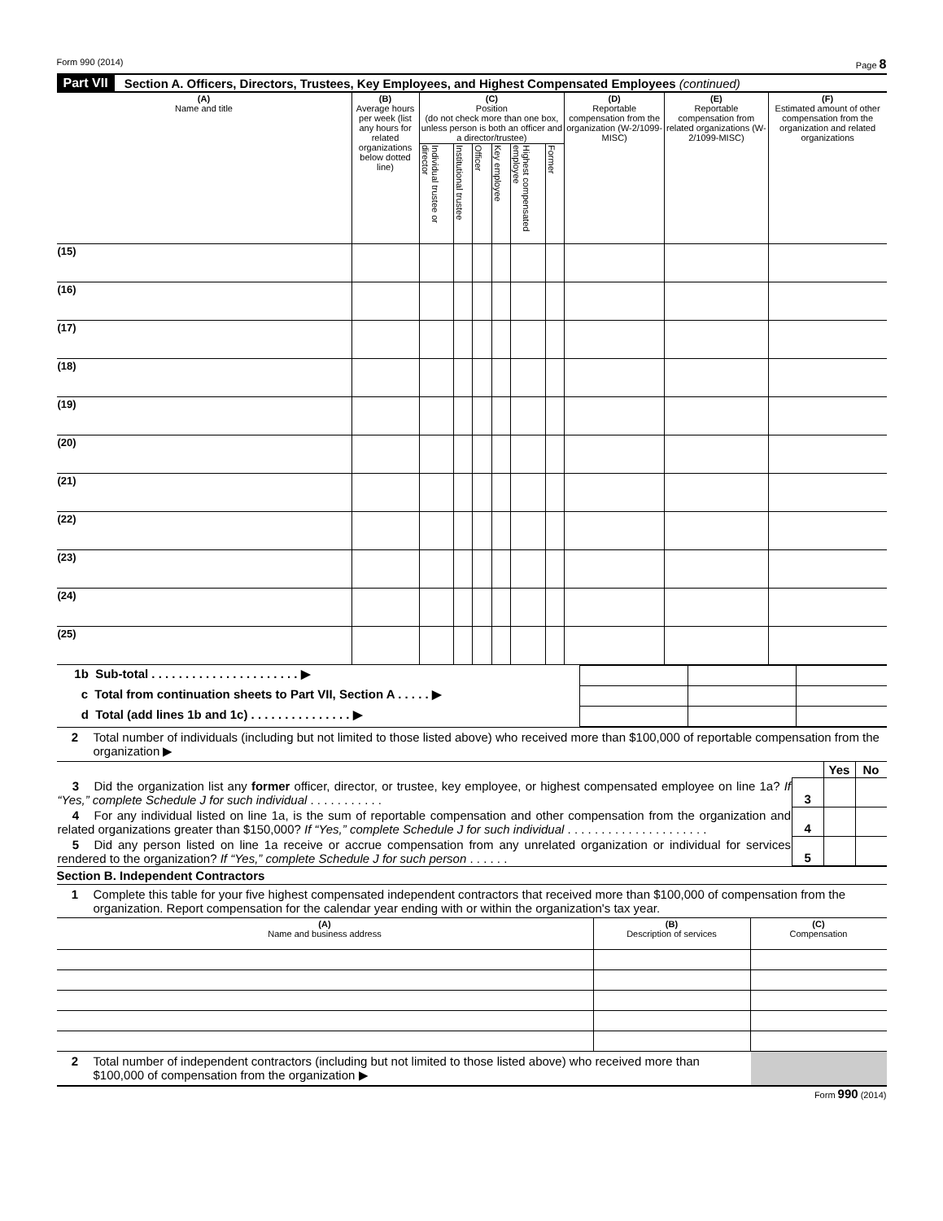Form 990 (2014) Page 8
Part VII Section A. Officers, Directors, Trustees, Key Employees, and Highest Compensated Employees (continued)
| (A) Name and title | (B) Average hours per week (list any hours for related organizations below dotted line) | (C) Position (do not check more than one box, unless person is both an officer and a director/trustee) | | | | | | (D) Reportable compensation from the organization (W-2/1099-MISC) | (E) Reportable compensation from related organizations (W-2/1099-MISC) | (F) Estimated amount of other compensation from the organization and related organizations |
| --- | --- | --- | --- | --- | --- | --- | --- | --- | --- | --- |
| | | Individual trustee or director | Institutional trustee | Officer | Key employee | Highest compensated employee | Former | | | |
| (15) | | | | | | | | | | |
| (16) | | | | | | | | | | |
| (17) | | | | | | | | | | |
| (18) | | | | | | | | | | |
| (19) | | | | | | | | | | |
| (20) | | | | | | | | | | |
| (21) | | | | | | | | | | |
| (22) | | | | | | | | | | |
| (23) | | | | | | | | | | |
| (24) | | | | | | | | | | |
| (25) | | | | | | | | | | |
| 1b Sub-total . . . . . . . . . . . . . . . . . . . . . . ▶ | | | |
| c Total from continuation sheets to Part VII, Section A . . . . . ▶ | | | |
| d Total (add lines 1b and 1c) . . . . . . . . . . . . . . . ▶ | | | |
2 Total number of individuals (including but not limited to those listed above) who received more than $100,000 of reportable compensation from the organization ▶
| | | Yes | No |
| 3 Did the organization list any former officer, director, or trustee, key employee, or highest compensated employee on line 1a? If “Yes,” complete Schedule J for such individual . . . . . . . . . . . | 3 | | |
| 4 For any individual listed on line 1a, is the sum of reportable compensation and other compensation from the organization and related organizations greater than $150,000? If “Yes,” complete Schedule J for such individual . . . . . . . . . . . . . . . . . . . . . | 4 | | |
| 5 Did any person listed on line 1a receive or accrue compensation from any unrelated organization or individual for services rendered to the organization? If “Yes,” complete Schedule J for such person . . . . . . | 5 | | |
Section B. Independent Contractors
1 Complete this table for your five highest compensated independent contractors that received more than $100,000 of compensation from the organization. Report compensation for the calendar year ending with or within the organization's tax year.
| (A) Name and business address | (B) Description of services | (C) Compensation |
| --- | --- | --- |
2 Total number of independent contractors (including but not limited to those listed above) who received more than $100,000 of compensation from the organization ▶
Form 990 (2014)